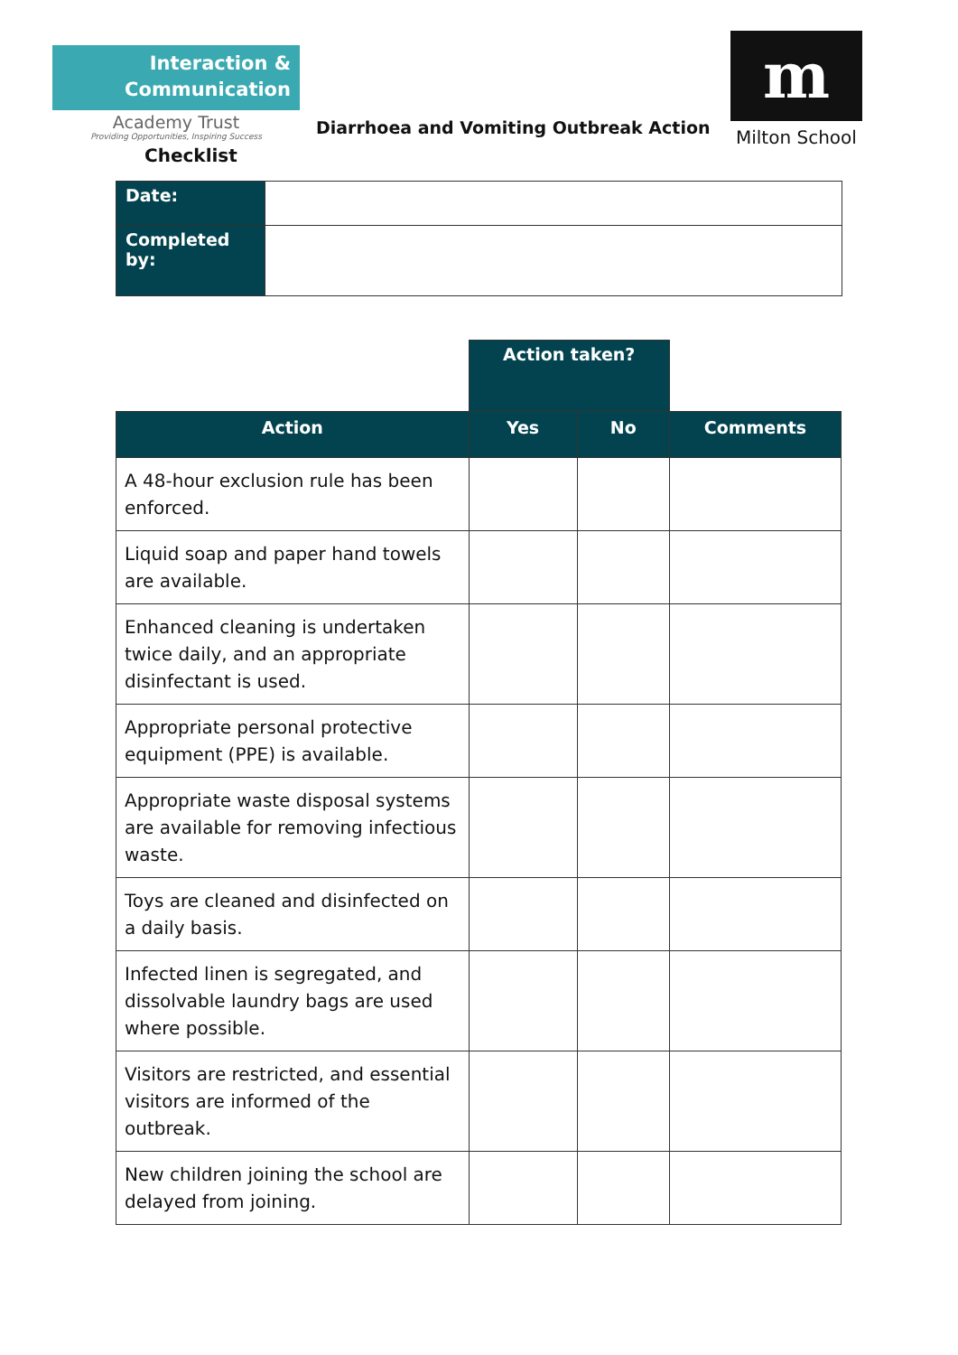Interaction &
Communication
Academy Trust
Providing Opportunities, Inspiring Success
Diarrhoea and Vomiting Outbreak Action
Checklist
m
Milton School
| Date: | |
| Completed by: | |
| | Action taken? | | |
| Action | Yes | No | Comments |
| A 48-hour exclusion rule has been enforced. | | | |
| Liquid soap and paper hand towels are available. | | | |
| Enhanced cleaning is undertaken twice daily, and an appropriate disinfectant is used. | | | |
| Appropriate personal protective equipment (PPE) is available. | | | |
| Appropriate waste disposal systems are available for removing infectious waste. | | | |
| Toys are cleaned and disinfected on a daily basis. | | | |
| Infected linen is segregated, and dissolvable laundry bags are used where possible. | | | |
| Visitors are restricted, and essential visitors are informed of the outbreak. | | | |
| New children joining the school are delayed from joining. | | | |